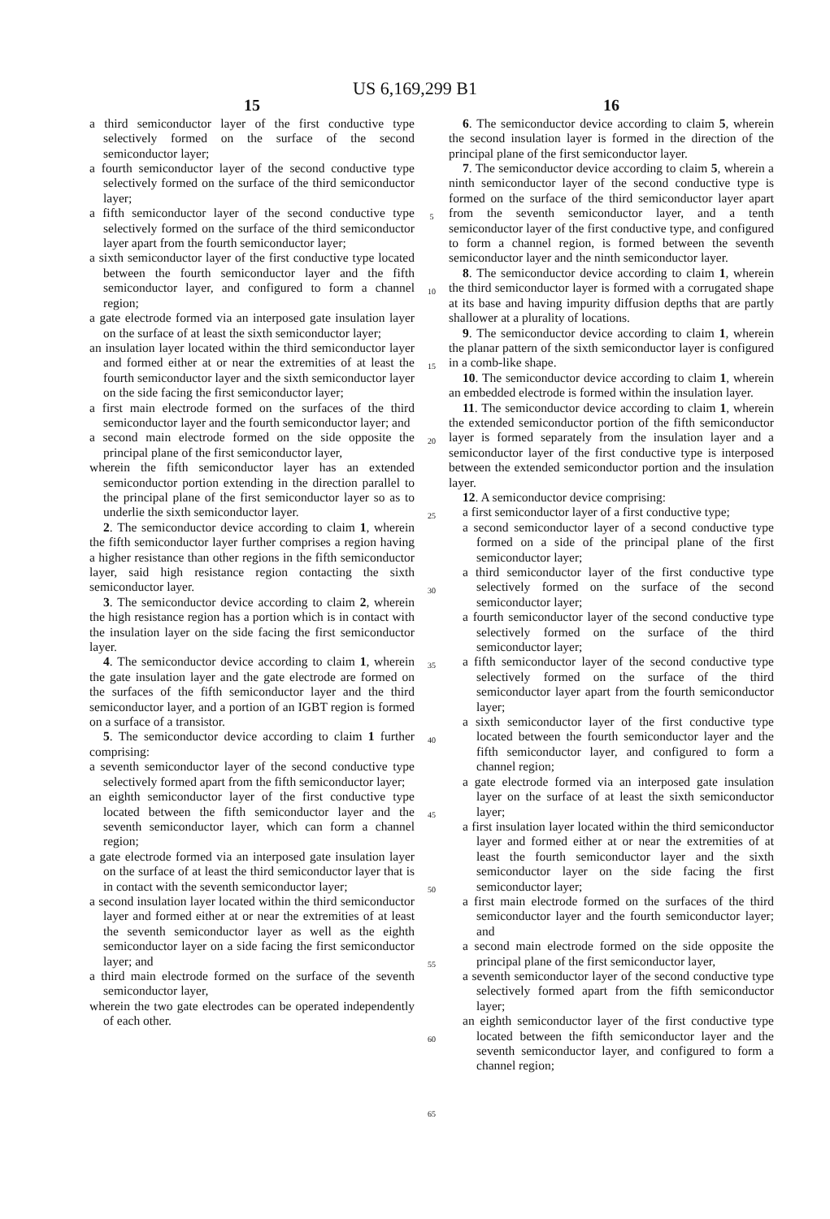US 6,169,299 B1
15
a third semiconductor layer of the first conductive type selectively formed on the surface of the second semiconductor layer;
a fourth semiconductor layer of the second conductive type selectively formed on the surface of the third semiconductor layer;
a fifth semiconductor layer of the second conductive type selectively formed on the surface of the third semiconductor layer apart from the fourth semiconductor layer;
a sixth semiconductor layer of the first conductive type located between the fourth semiconductor layer and the fifth semiconductor layer, and configured to form a channel region;
a gate electrode formed via an interposed gate insulation layer on the surface of at least the sixth semiconductor layer;
an insulation layer located within the third semiconductor layer and formed either at or near the extremities of at least the fourth semiconductor layer and the sixth semiconductor layer on the side facing the first semiconductor layer;
a first main electrode formed on the surfaces of the third semiconductor layer and the fourth semiconductor layer; and
a second main electrode formed on the side opposite the principal plane of the first semiconductor layer,
wherein the fifth semiconductor layer has an extended semiconductor portion extending in the direction parallel to the principal plane of the first semiconductor layer so as to underlie the sixth semiconductor layer.
2. The semiconductor device according to claim 1, wherein the fifth semiconductor layer further comprises a region having a higher resistance than other regions in the fifth semiconductor layer, said high resistance region contacting the sixth semiconductor layer.
3. The semiconductor device according to claim 2, wherein the high resistance region has a portion which is in contact with the insulation layer on the side facing the first semiconductor layer.
4. The semiconductor device according to claim 1, wherein the gate insulation layer and the gate electrode are formed on the surfaces of the fifth semiconductor layer and the third semiconductor layer, and a portion of an IGBT region is formed on a surface of a transistor.
5. The semiconductor device according to claim 1 further comprising:
a seventh semiconductor layer of the second conductive type selectively formed apart from the fifth semiconductor layer;
an eighth semiconductor layer of the first conductive type located between the fifth semiconductor layer and the seventh semiconductor layer, which can form a channel region;
a gate electrode formed via an interposed gate insulation layer on the surface of at least the third semiconductor layer that is in contact with the seventh semiconductor layer;
a second insulation layer located within the third semiconductor layer and formed either at or near the extremities of at least the seventh semiconductor layer as well as the eighth semiconductor layer on a side facing the first semiconductor layer; and
a third main electrode formed on the surface of the seventh semiconductor layer,
wherein the two gate electrodes can be operated independently of each other.
5
10
15
20
25
30
35
40
45
50
55
60
65
16
6. The semiconductor device according to claim 5, wherein the second insulation layer is formed in the direction of the principal plane of the first semiconductor layer.
7. The semiconductor device according to claim 5, wherein a ninth semiconductor layer of the second conductive type is formed on the surface of the third semiconductor layer apart from the seventh semiconductor layer, and a tenth semiconductor layer of the first conductive type, and configured to form a channel region, is formed between the seventh semiconductor layer and the ninth semiconductor layer.
8. The semiconductor device according to claim 1, wherein the third semiconductor layer is formed with a corrugated shape at its base and having impurity diffusion depths that are partly shallower at a plurality of locations.
9. The semiconductor device according to claim 1, wherein the planar pattern of the sixth semiconductor layer is configured in a comb-like shape.
10. The semiconductor device according to claim 1, wherein an embedded electrode is formed within the insulation layer.
11. The semiconductor device according to claim 1, wherein the extended semiconductor portion of the fifth semiconductor layer is formed separately from the insulation layer and a semiconductor layer of the first conductive type is interposed between the extended semiconductor portion and the insulation layer.
12. A semiconductor device comprising:
a first semiconductor layer of a first conductive type;
a second semiconductor layer of a second conductive type formed on a side of the principal plane of the first semiconductor layer;
a third semiconductor layer of the first conductive type selectively formed on the surface of the second semiconductor layer;
a fourth semiconductor layer of the second conductive type selectively formed on the surface of the third semiconductor layer;
a fifth semiconductor layer of the second conductive type selectively formed on the surface of the third semiconductor layer apart from the fourth semiconductor layer;
a sixth semiconductor layer of the first conductive type located between the fourth semiconductor layer and the fifth semiconductor layer, and configured to form a channel region;
a gate electrode formed via an interposed gate insulation layer on the surface of at least the sixth semiconductor layer;
a first insulation layer located within the third semiconductor layer and formed either at or near the extremities of at least the fourth semiconductor layer and the sixth semiconductor layer on the side facing the first semiconductor layer;
a first main electrode formed on the surfaces of the third semiconductor layer and the fourth semiconductor layer; and
a second main electrode formed on the side opposite the principal plane of the first semiconductor layer,
a seventh semiconductor layer of the second conductive type selectively formed apart from the fifth semiconductor layer;
an eighth semiconductor layer of the first conductive type located between the fifth semiconductor layer and the seventh semiconductor layer, and configured to form a channel region;